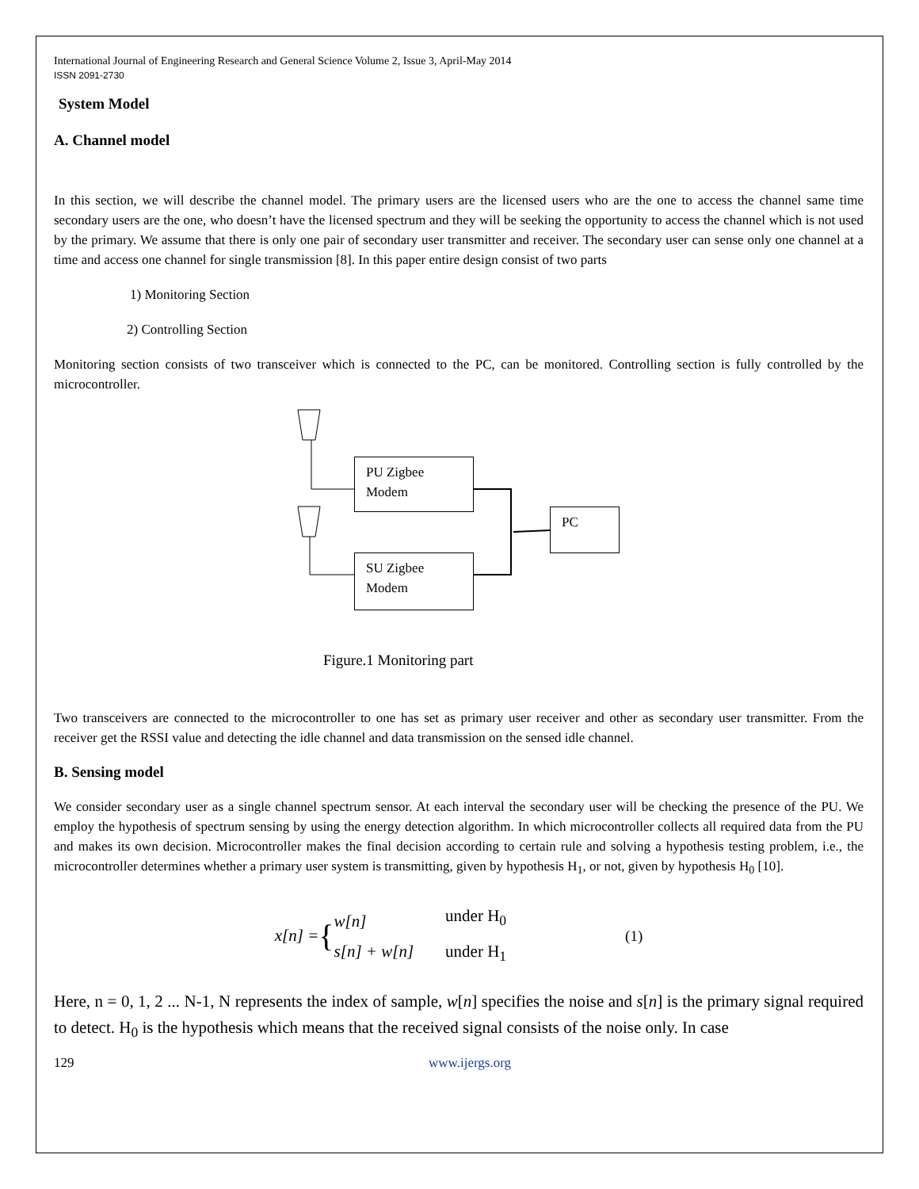International Journal of Engineering Research and General Science Volume 2, Issue 3, April-May 2014
ISSN 2091-2730
System Model
A. Channel model
In this section, we will describe the channel model. The primary users are the licensed users who are the one to access the channel same time secondary users are the one, who doesn’t have the licensed spectrum and they will be seeking the opportunity to access the channel which is not used by the primary. We assume that there is only one pair of secondary user transmitter and receiver. The secondary user can sense only one channel at a time and access one channel for single transmission [8]. In this paper entire design consist of two parts
1) Monitoring Section
2) Controlling Section
Monitoring section consists of two transceiver which is connected to the PC, can be monitored. Controlling section is fully controlled by the microcontroller.
PU Zigbee Modem
PC
SU Zigbee Modem
Figure.1 Monitoring part
Two transceivers are connected to the microcontroller to one has set as primary user receiver and other as secondary user transmitter. From the receiver get the RSSI value and detecting the idle channel and data transmission on the sensed idle channel.
B. Sensing model
We consider secondary user as a single channel spectrum sensor. At each interval the secondary user will be checking the presence of the PU. We employ the hypothesis of spectrum sensing by using the energy detection algorithm. In which microcontroller collects all required data from the PU and makes its own decision. Microcontroller makes the final decision according to certain rule and solving a hypothesis testing problem, i.e., the microcontroller determines whether a primary user system is transmitting, given by hypothesis H<sub>1</sub>, or not, given by hypothesis H<sub>0</sub> [10].
x[n] = { w[n]
s[n] + w[n] under H<sub>0</sub>
under H<sub>1</sub> (1)
Here, n = 0, 1, 2 ... N-1, N represents the index of sample, w[n] specifies the noise and s[n] is the primary signal required to detect. H<sub>0</sub> is the hypothesis which means that the received signal consists of the noise only. In case
129 www.ijergs.org